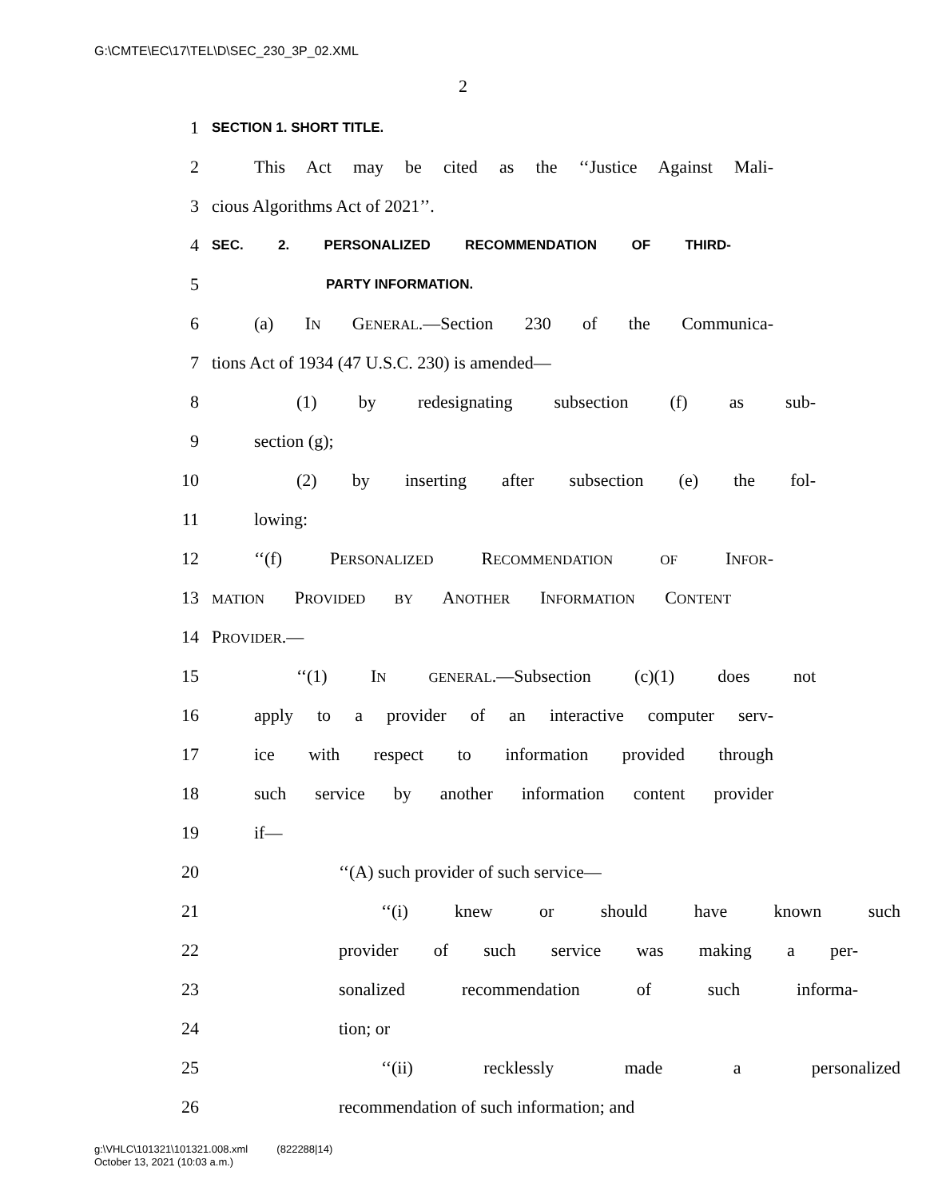G:\CMTE\EC\17\TEL\D\SEC_230_3P_02.XML
2
1 SECTION 1. SHORT TITLE.
2 This Act may be cited as the ‘‘Justice Against Mali-
3 cious Algorithms Act of 2021’’.
4 SEC. 2. PERSONALIZED RECOMMENDATION OF THIRD-
5 PARTY INFORMATION.
6 (a) IN GENERAL.—Section 230 of the Communica-
7 tions Act of 1934 (47 U.S.C. 230) is amended—
8 (1) by redesignating subsection (f) as sub-
9 section (g);
10 (2) by inserting after subsection (e) the fol-
11 lowing:
12 ‘‘(f) PERSONALIZED RECOMMENDATION OF INFOR-
13 MATION PROVIDED BY ANOTHER INFORMATION CONTENT
14 PROVIDER.—
15 ‘‘(1) IN GENERAL.—Subsection (c)(1) does not
16 apply to a provider of an interactive computer serv-
17 ice with respect to information provided through
18 such service by another information content provider
19 if—
20 ‘‘(A) such provider of such service—
21 ‘‘(i) knew or should have known such
22 provider of such service was making a per-
23 sonalized recommendation of such informa-
24 tion; or
25 ‘‘(ii) recklessly made a personalized
26 recommendation of such information; and
g:\VHLC\101321\101321.008.xml (822288|14)
October 13, 2021 (10:03 a.m.)